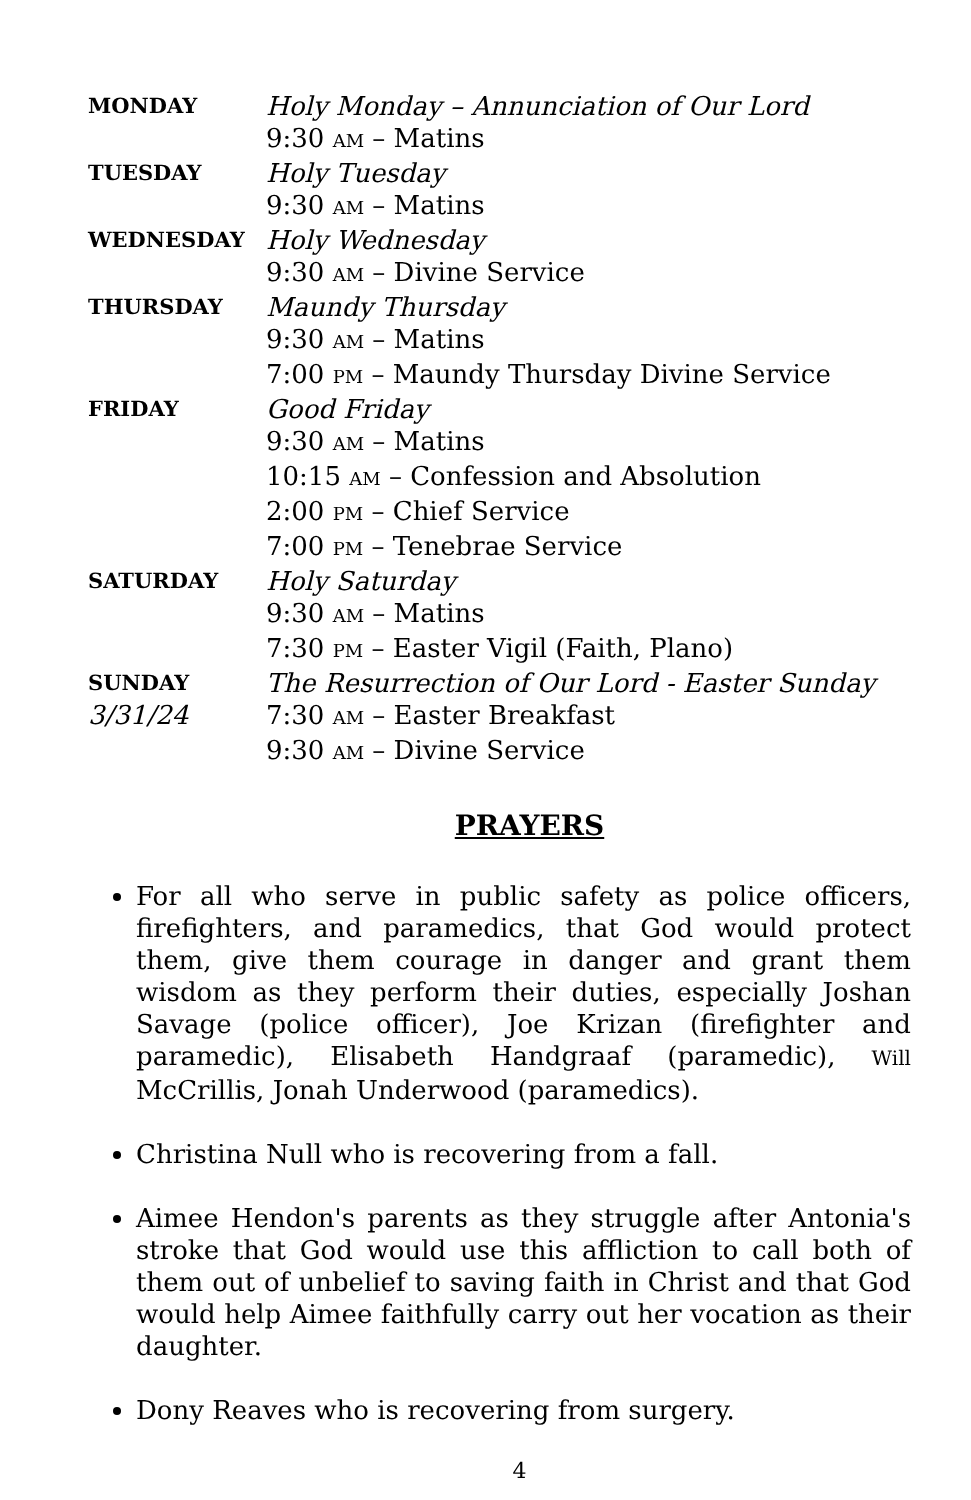| MONDAY | Holy Monday – Annunciation of Our Lord |
| | 9:30 AM – Matins |
| TUESDAY | Holy Tuesday |
| | 9:30 AM – Matins |
| WEDNESDAY | Holy Wednesday |
| | 9:30 AM – Divine Service |
| THURSDAY | Maundy Thursday |
| | 9:30 AM – Matins |
| | 7:00 PM – Maundy Thursday Divine Service |
| FRIDAY | Good Friday |
| | 9:30 AM – Matins |
| | 10:15 AM – Confession and Absolution |
| | 2:00 PM – Chief Service |
| | 7:00 PM – Tenebrae Service |
| SATURDAY | Holy Saturday |
| | 9:30 AM – Matins |
| | 7:30 PM – Easter Vigil (Faith, Plano) |
| SUNDAY | The Resurrection of Our Lord - Easter Sunday |
| 3/31/24 | 7:30 AM – Easter Breakfast |
| | 9:30 AM – Divine Service |
PRAYERS
For all who serve in public safety as police officers, firefighters, and paramedics, that God would protect them, give them courage in danger and grant them wisdom as they perform their duties, especially Joshan Savage (police officer), Joe Krizan (firefighter and paramedic), Elisabeth Handgraaf (paramedic), Will McCrillis, Jonah Underwood (paramedics).
Christina Null who is recovering from a fall.
Aimee Hendon's parents as they struggle after Antonia's stroke that God would use this affliction to call both of them out of unbelief to saving faith in Christ and that God would help Aimee faithfully carry out her vocation as their daughter.
Dony Reaves who is recovering from surgery.
4